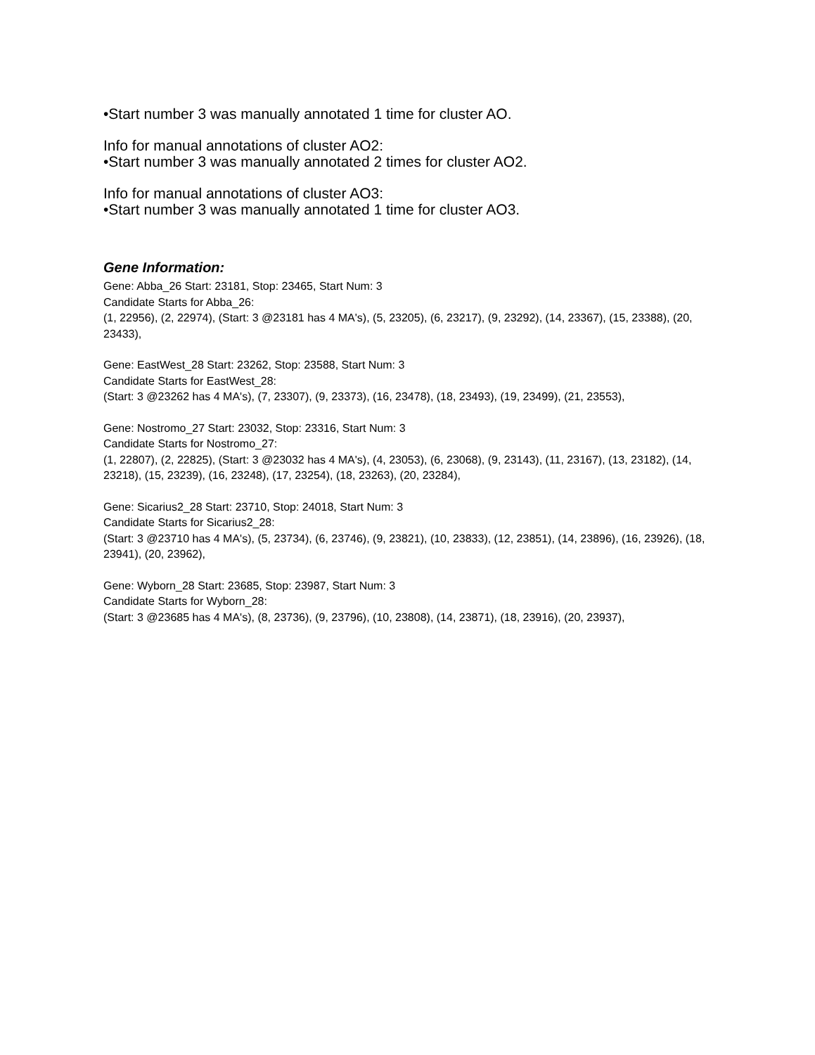•Start number 3 was manually annotated 1 time for cluster AO.
Info for manual annotations of cluster AO2:
•Start number 3 was manually annotated 2 times for cluster AO2.
Info for manual annotations of cluster AO3:
•Start number 3 was manually annotated 1 time for cluster AO3.
Gene Information:
Gene: Abba_26 Start: 23181, Stop: 23465, Start Num: 3
Candidate Starts for Abba_26:
(1, 22956), (2, 22974), (Start: 3 @23181 has 4 MA's), (5, 23205), (6, 23217), (9, 23292), (14, 23367), (15, 23388), (20, 23433),
Gene: EastWest_28 Start: 23262, Stop: 23588, Start Num: 3
Candidate Starts for EastWest_28:
(Start: 3 @23262 has 4 MA's), (7, 23307), (9, 23373), (16, 23478), (18, 23493), (19, 23499), (21, 23553),
Gene: Nostromo_27 Start: 23032, Stop: 23316, Start Num: 3
Candidate Starts for Nostromo_27:
(1, 22807), (2, 22825), (Start: 3 @23032 has 4 MA's), (4, 23053), (6, 23068), (9, 23143), (11, 23167), (13, 23182), (14, 23218), (15, 23239), (16, 23248), (17, 23254), (18, 23263), (20, 23284),
Gene: Sicarius2_28 Start: 23710, Stop: 24018, Start Num: 3
Candidate Starts for Sicarius2_28:
(Start: 3 @23710 has 4 MA's), (5, 23734), (6, 23746), (9, 23821), (10, 23833), (12, 23851), (14, 23896), (16, 23926), (18, 23941), (20, 23962),
Gene: Wyborn_28 Start: 23685, Stop: 23987, Start Num: 3
Candidate Starts for Wyborn_28:
(Start: 3 @23685 has 4 MA's), (8, 23736), (9, 23796), (10, 23808), (14, 23871), (18, 23916), (20, 23937),